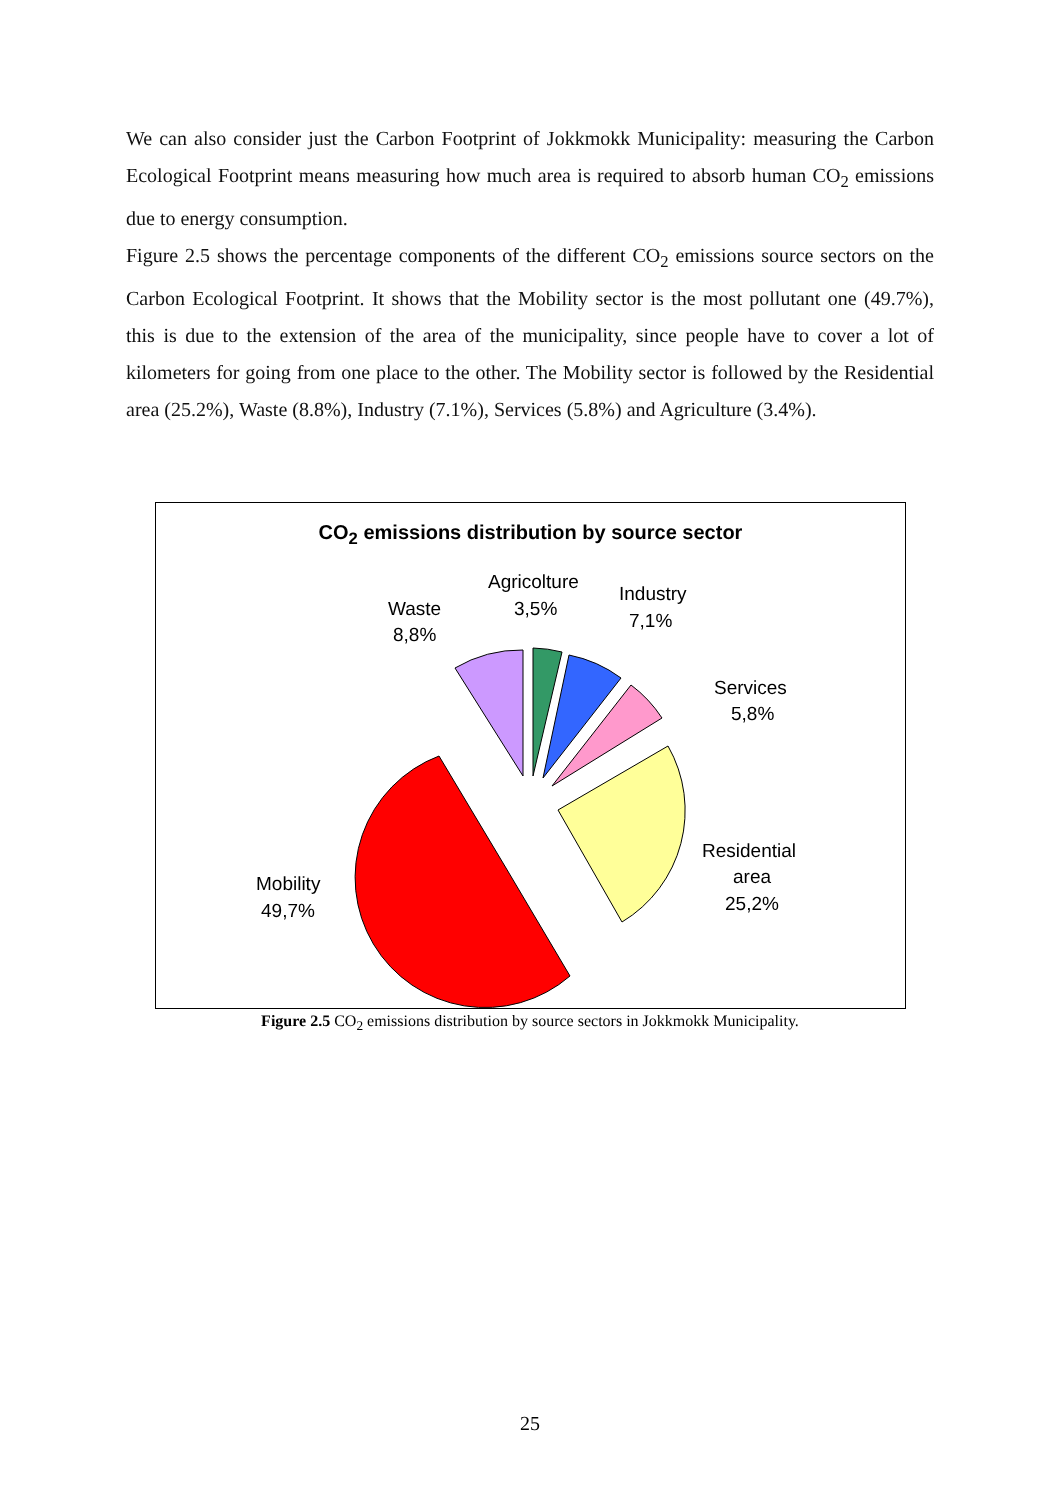We can also consider just the Carbon Footprint of Jokkmokk Municipality: measuring the Carbon Ecological Footprint means measuring how much area is required to absorb human CO<sub>2</sub> emissions due to energy consumption.
Figure 2.5 shows the percentage components of the different CO<sub>2</sub> emissions source sectors on the Carbon Ecological Footprint. It shows that the Mobility sector is the most pollutant one (49.7%), this is due to the extension of the area of the municipality, since people have to cover a lot of kilometers for going from one place to the other. The Mobility sector is followed by the Residential area (25.2%), Waste (8.8%), Industry (7.1%), Services (5.8%) and Agriculture (3.4%).
CO<sub>2</sub> emissions distribution by source sector
Waste
8,8%
Agricolture
3,5%
Industry
7,1%
Services
5,8%
Residential
area
25,2%
Mobility
49,7%
Figure 2.5 CO<sub>2</sub> emissions distribution by source sectors in Jokkmokk Municipality.
25